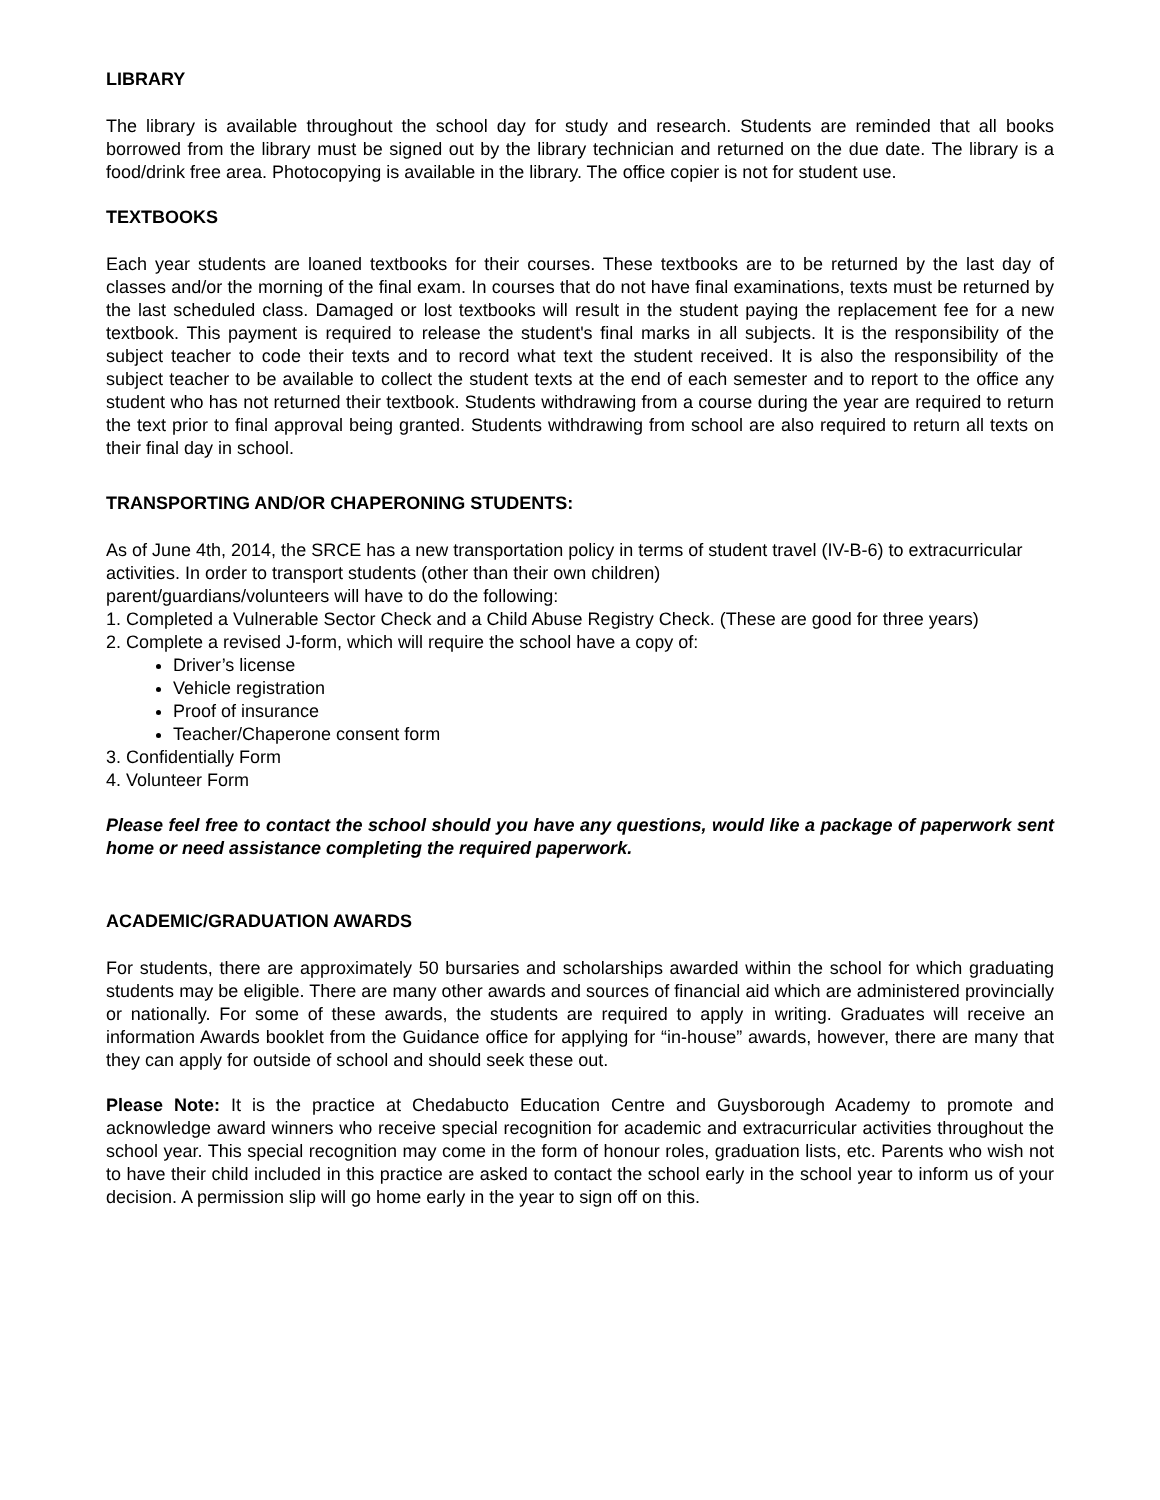LIBRARY
The library is available throughout the school day for study and research. Students are reminded that all books borrowed from the library must be signed out by the library technician and returned on the due date. The library is a food/drink free area. Photocopying is available in the library. The office copier is not for student use.
TEXTBOOKS
Each year students are loaned textbooks for their courses. These textbooks are to be returned by the last day of classes and/or the morning of the final exam. In courses that do not have final examinations, texts must be returned by the last scheduled class. Damaged or lost textbooks will result in the student paying the replacement fee for a new textbook. This payment is required to release the student's final marks in all subjects. It is the responsibility of the subject teacher to code their texts and to record what text the student received. It is also the responsibility of the subject teacher to be available to collect the student texts at the end of each semester and to report to the office any student who has not returned their textbook. Students withdrawing from a course during the year are required to return the text prior to final approval being granted. Students withdrawing from school are also required to return all texts on their final day in school.
TRANSPORTING AND/OR CHAPERONING STUDENTS:
As of June 4th, 2014, the SRCE has a new transportation policy in terms of student travel (IV-B-6) to extracurricular activities. In order to transport students (other than their own children)
parent/guardians/volunteers will have to do the following:
1. Completed a Vulnerable Sector Check and a Child Abuse Registry Check. (These are good for three years)
2. Complete a revised J-form, which will require the school have a copy of:
Driver’s license
Vehicle registration
Proof of insurance
Teacher/Chaperone consent form
3. Confidentially Form
4. Volunteer Form
Please feel free to contact the school should you have any questions, would like a package of paperwork sent home or need assistance completing the required paperwork.
ACADEMIC/GRADUATION AWARDS
For students, there are approximately 50 bursaries and scholarships awarded within the school for which graduating students may be eligible. There are many other awards and sources of financial aid which are administered provincially or nationally. For some of these awards, the students are required to apply in writing. Graduates will receive an information Awards booklet from the Guidance office for applying for “in-house” awards, however, there are many that they can apply for outside of school and should seek these out.
Please Note: It is the practice at Chedabucto Education Centre and Guysborough Academy to promote and acknowledge award winners who receive special recognition for academic and extracurricular activities throughout the school year. This special recognition may come in the form of honour roles, graduation lists, etc. Parents who wish not to have their child included in this practice are asked to contact the school early in the school year to inform us of your decision. A permission slip will go home early in the year to sign off on this.